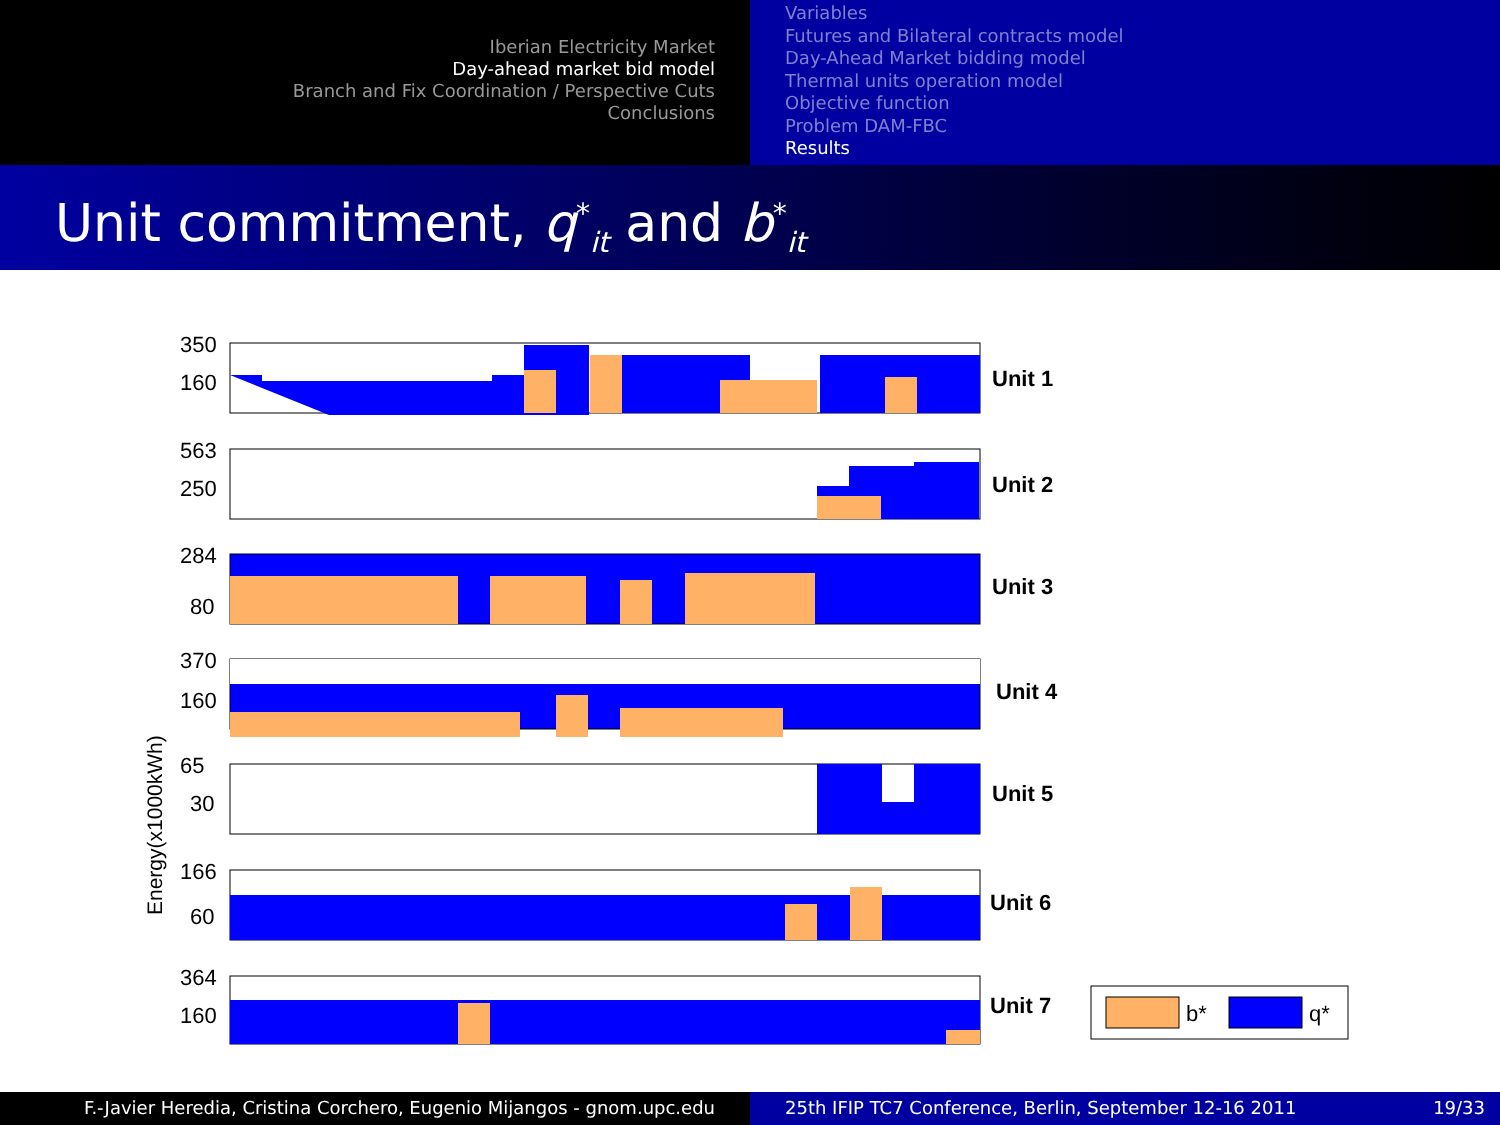Iberian Electricity Market
Day-ahead market bid model
Branch and Fix Coordination / Perspective Cuts
Conclusions
Variables
Futures and Bilateral contracts model
Day-Ahead Market bidding model
Thermal units operation model
Objective function
Problem DAM-FBC
Results
Unit commitment, q<sup>*</sup><sub>it</sub> and b<sup>*</sup><sub>it</sub>
Energy(x1000kWh)
350
160
Unit 1
563
250
Unit 2
284
80
Unit 3
370
160
Unit 4
65
30
Unit 5
166
60
Unit 6
364
160
Unit 7
b*
q*
F.-Javier Heredia, Cristina Corchero, Eugenio Mijangos - gnom.upc.edu 25th IFIP TC7 Conference, Berlin, September 12-16 2011 19/33